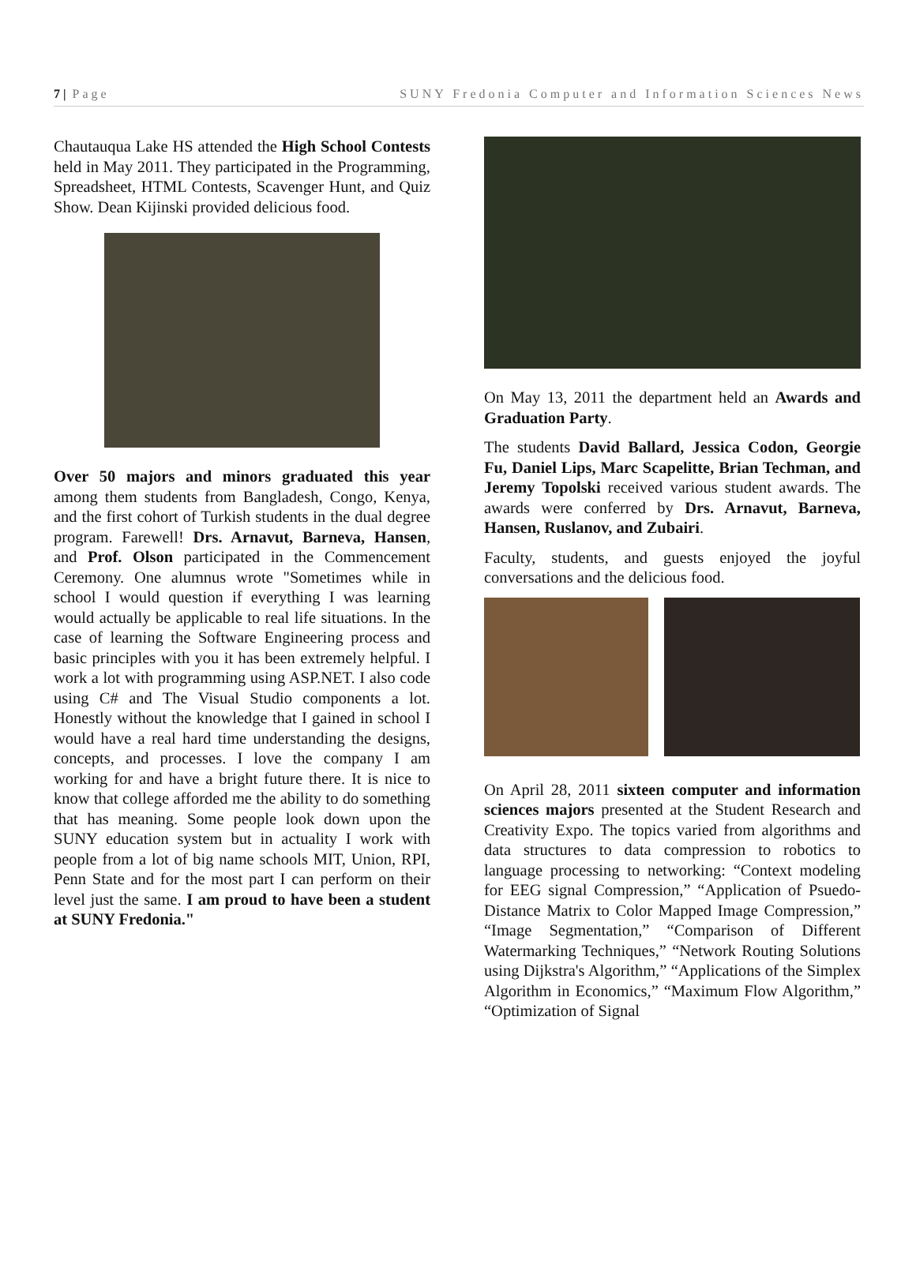7 | Page SUNY Fredonia Computer and Information Sciences News
Chautauqua Lake HS attended the High School Contests held in May 2011. They participated in the Programming, Spreadsheet, HTML Contests, Scavenger Hunt, and Quiz Show. Dean Kijinski provided delicious food.
Over 50 majors and minors graduated this year among them students from Bangladesh, Congo, Kenya, and the first cohort of Turkish students in the dual degree program. Farewell! Drs. Arnavut, Barneva, Hansen, and Prof. Olson participated in the Commencement Ceremony. One alumnus wrote "Sometimes while in school I would question if everything I was learning would actually be applicable to real life situations. In the case of learning the Software Engineering process and basic principles with you it has been extremely helpful. I work a lot with programming using ASP.NET. I also code using C# and The Visual Studio components a lot. Honestly without the knowledge that I gained in school I would have a real hard time understanding the designs, concepts, and processes. I love the company I am working for and have a bright future there. It is nice to know that college afforded me the ability to do something that has meaning. Some people look down upon the SUNY education system but in actuality I work with people from a lot of big name schools MIT, Union, RPI, Penn State and for the most part I can perform on their level just the same. I am proud to have been a student at SUNY Fredonia."
On May 13, 2011 the department held an Awards and Graduation Party.
The students David Ballard, Jessica Codon, Georgie Fu, Daniel Lips, Marc Scapelitte, Brian Techman, and Jeremy Topolski received various student awards. The awards were conferred by Drs. Arnavut, Barneva, Hansen, Ruslanov, and Zubairi.
Faculty, students, and guests enjoyed the joyful conversations and the delicious food.
On April 28, 2011 sixteen computer and information sciences majors presented at the Student Research and Creativity Expo. The topics varied from algorithms and data structures to data compression to robotics to language processing to networking: “Context modeling for EEG signal Compression,” “Application of Psuedo-Distance Matrix to Color Mapped Image Compression,” “Image Segmentation,” “Comparison of Different Watermarking Techniques,” “Network Routing Solutions using Dijkstra's Algorithm,” “Applications of the Simplex Algorithm in Economics,” “Maximum Flow Algorithm,” “Optimization of Signal